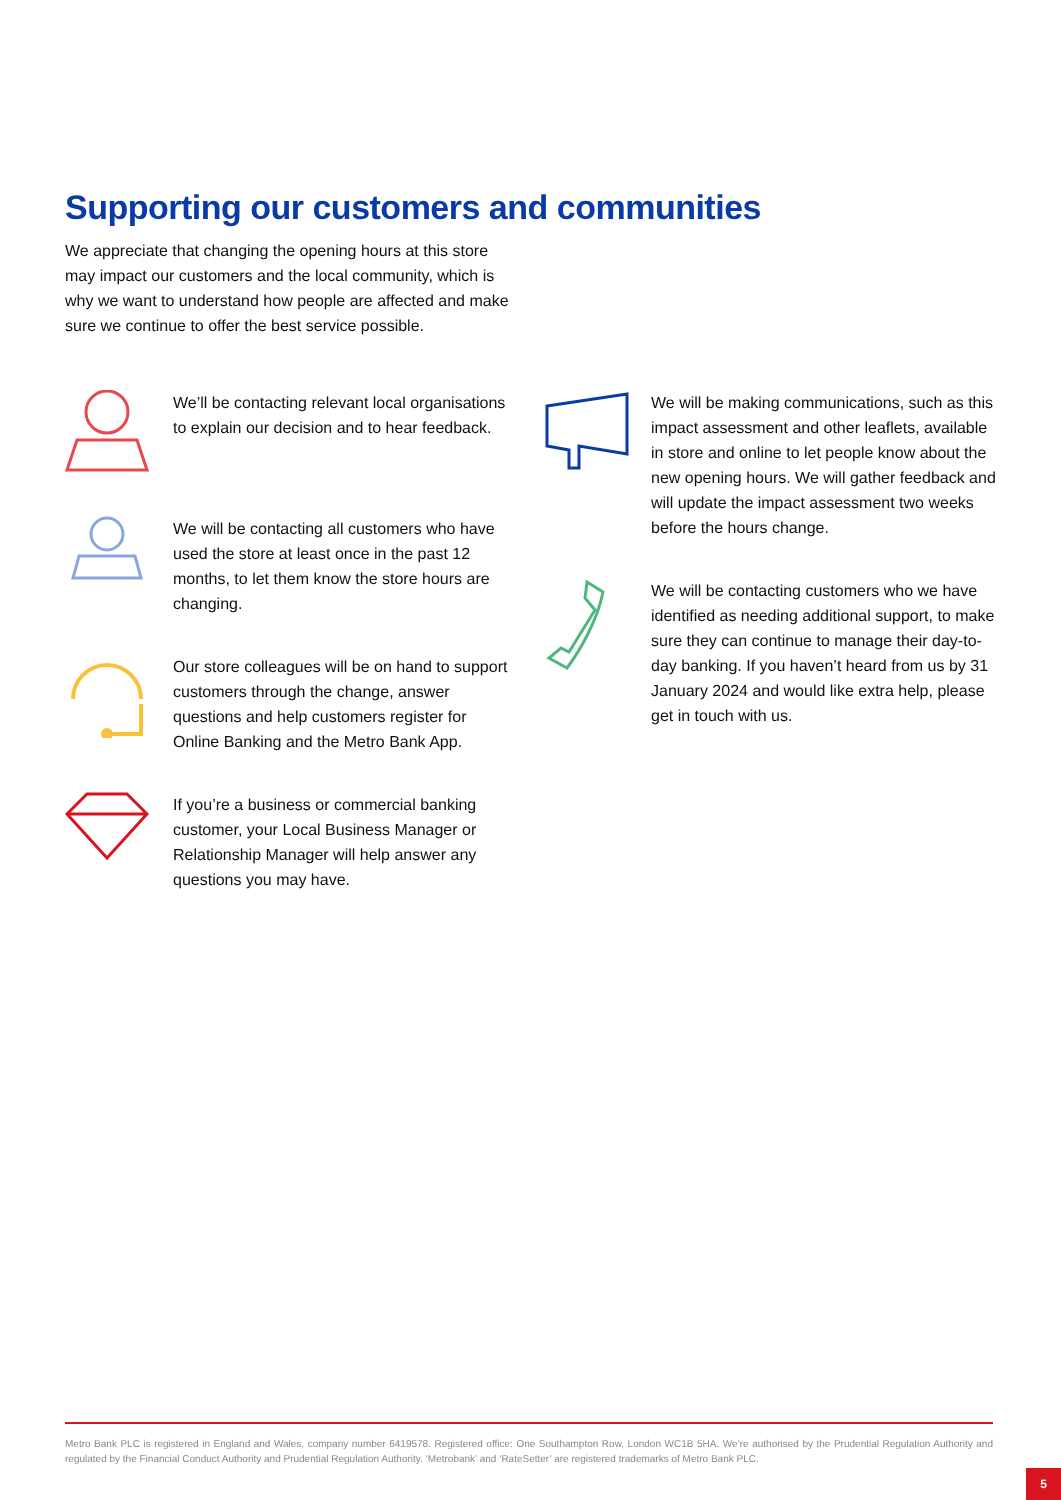Supporting our customers and communities
We appreciate that changing the opening hours at this store may impact our customers and the local community, which is why we want to understand how people are affected and make sure we continue to offer the best service possible.
We’ll be contacting relevant local organisations to explain our decision and to hear feedback.
We will be contacting all customers who have used the store at least once in the past 12 months, to let them know the store hours are changing.
Our store colleagues will be on hand to support customers through the change, answer questions and help customers register for Online Banking and the Metro Bank App.
If you’re a business or commercial banking customer, your Local Business Manager or Relationship Manager will help answer any questions you may have.
We will be making communications, such as this impact assessment and other leaflets, available in store and online to let people know about the new opening hours. We will gather feedback and will update the impact assessment two weeks before the hours change.
We will be contacting customers who we have identified as needing additional support, to make sure they can continue to manage their day-to-day banking. If you haven’t heard from us by 31 January 2024 and would like extra help, please get in touch with us.
Metro Bank PLC is registered in England and Wales, company number 6419578. Registered office: One Southampton Row, London WC1B 5HA. We’re authorised by the Prudential Regulation Authority and regulated by the Financial Conduct Authority and Prudential Regulation Authority. ‘Metrobank’ and ‘RateSetter’ are registered trademarks of Metro Bank PLC.
5